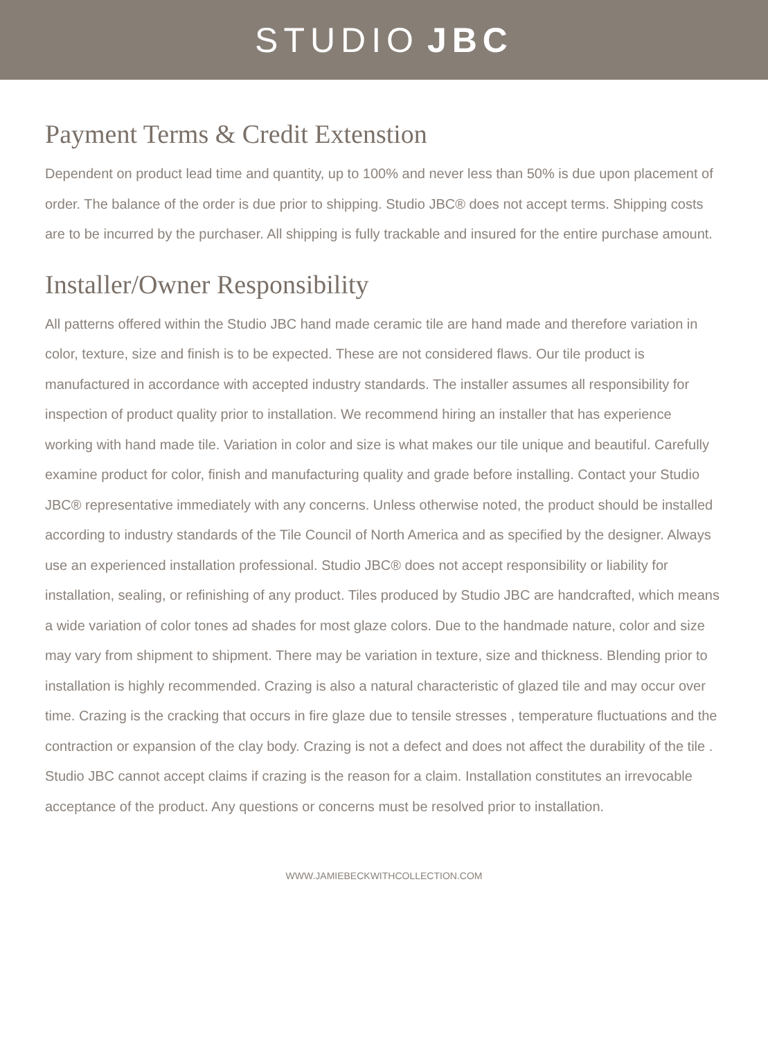STUDIO JBC
Payment Terms & Credit Extenstion
Dependent on product lead time and quantity, up to 100% and never less than 50% is due upon placement of order. The balance of the order is due prior to shipping. Studio JBC® does not accept terms. Shipping costs are to be incurred by the purchaser. All shipping is fully trackable and insured for the entire purchase amount.
Installer/Owner Responsibility
All patterns offered within the Studio JBC hand made ceramic tile are hand made and therefore variation in color, texture, size and finish is to be expected. These are not considered flaws. Our tile product is manufactured in accordance with accepted industry standards. The installer assumes all responsibility for inspection of product quality prior to installation. We recommend hiring an installer that has experience working with hand made tile. Variation in color and size is what makes our tile unique and beautiful. Carefully examine product for color, finish and manufacturing quality and grade before installing. Contact your Studio JBC® representative immediately with any concerns. Unless otherwise noted, the product should be installed according to industry standards of the Tile Council of North America and as specified by the designer. Always use an experienced installation professional. Studio JBC® does not accept responsibility or liability for installation, sealing, or refinishing of any product. Tiles produced by Studio JBC are handcrafted, which means a wide variation of color tones ad shades for most glaze colors. Due to the handmade nature, color and size may vary from shipment to shipment. There may be variation in texture, size and thickness. Blending prior to installation is highly recommended. Crazing is also a natural characteristic of glazed tile and may occur over time. Crazing is the cracking that occurs in fire glaze due to tensile stresses , temperature fluctuations and the contraction or expansion of the clay body. Crazing is not a defect and does not affect the durability of the tile . Studio JBC cannot accept claims if crazing is the reason for a claim. Installation constitutes an irrevocable acceptance of the product. Any questions or concerns must be resolved prior to installation.
WWW.JAMIEBECKWITHCOLLECTION.COM